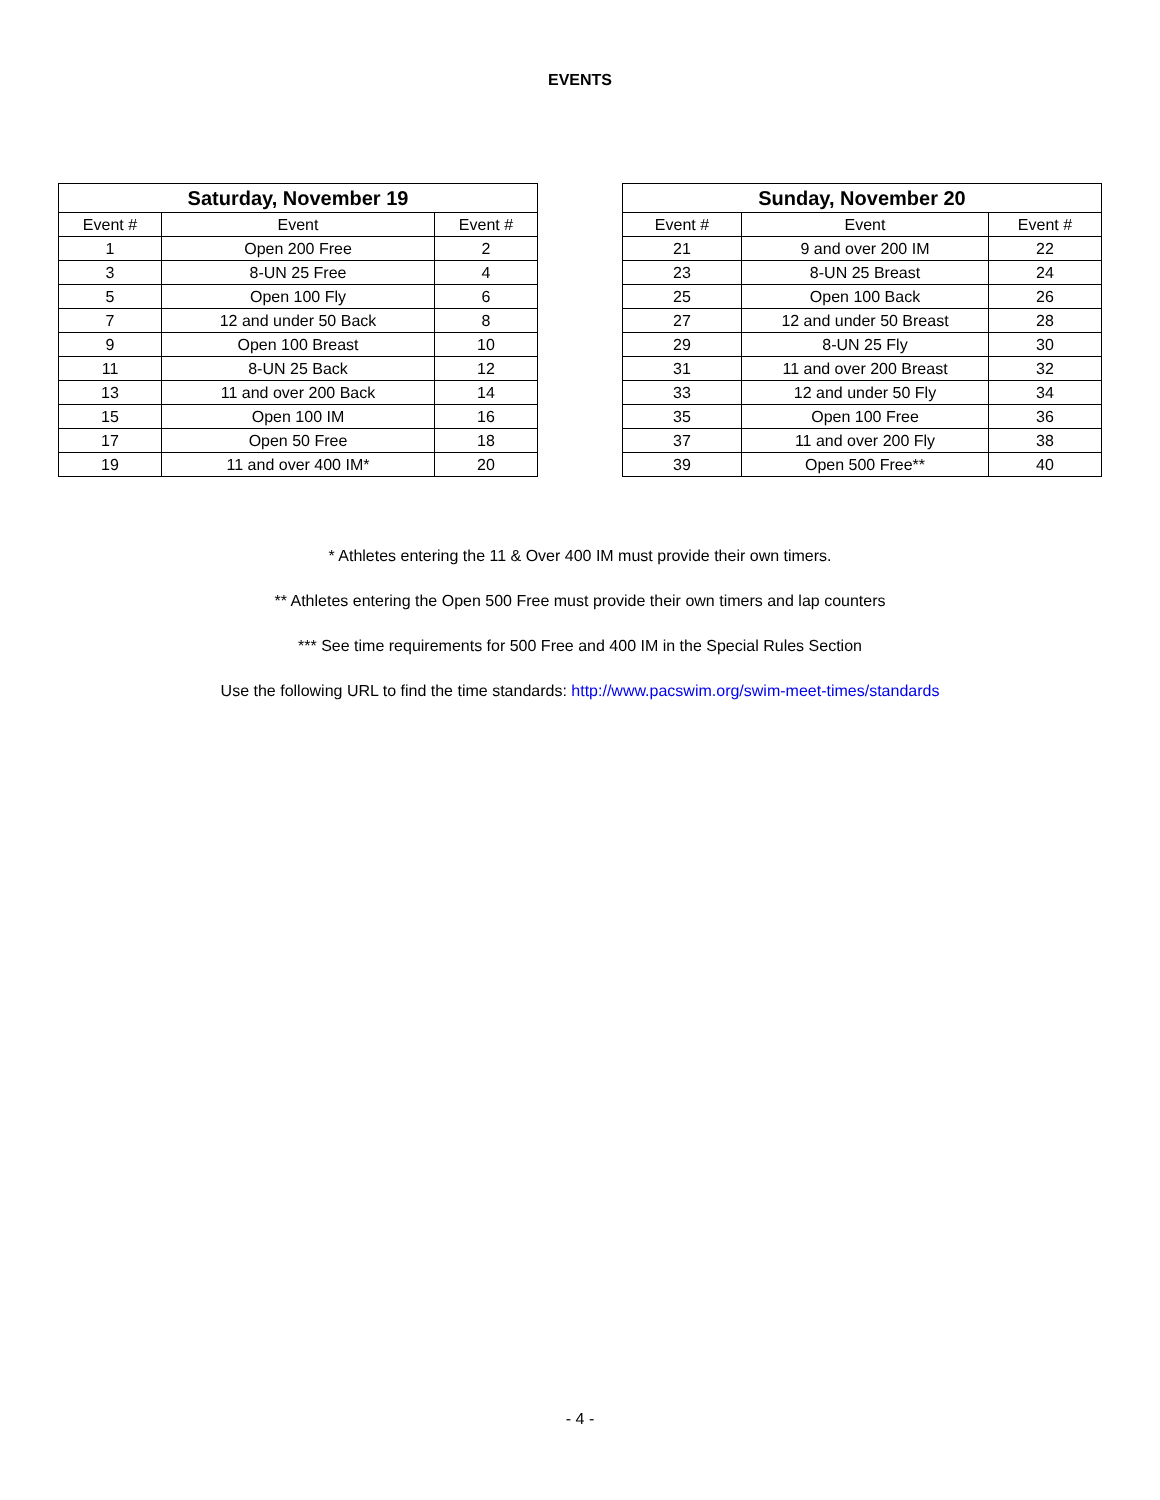EVENTS
| Saturday, November 19 | | |
| --- | --- | --- |
| Event # | Event | Event # |
| 1 | Open 200 Free | 2 |
| 3 | 8-UN 25 Free | 4 |
| 5 | Open 100 Fly | 6 |
| 7 | 12 and under 50 Back | 8 |
| 9 | Open 100 Breast | 10 |
| 11 | 8-UN 25 Back | 12 |
| 13 | 11 and over 200 Back | 14 |
| 15 | Open 100 IM | 16 |
| 17 | Open 50 Free | 18 |
| 19 | 11 and over 400 IM* | 20 |
| Sunday, November 20 | | |
| --- | --- | --- |
| Event # | Event | Event # |
| 21 | 9 and over 200 IM | 22 |
| 23 | 8-UN 25 Breast | 24 |
| 25 | Open 100 Back | 26 |
| 27 | 12 and under 50 Breast | 28 |
| 29 | 8-UN 25 Fly | 30 |
| 31 | 11 and over 200 Breast | 32 |
| 33 | 12 and under 50 Fly | 34 |
| 35 | Open 100 Free | 36 |
| 37 | 11 and over 200 Fly | 38 |
| 39 | Open 500 Free** | 40 |
* Athletes entering the 11 & Over 400 IM must provide their own timers.
** Athletes entering the Open 500 Free must provide their own timers and lap counters
*** See time requirements for 500 Free and 400 IM in the Special Rules Section
Use the following URL to find the time standards: http://www.pacswim.org/swim-meet-times/standards
- 4 -